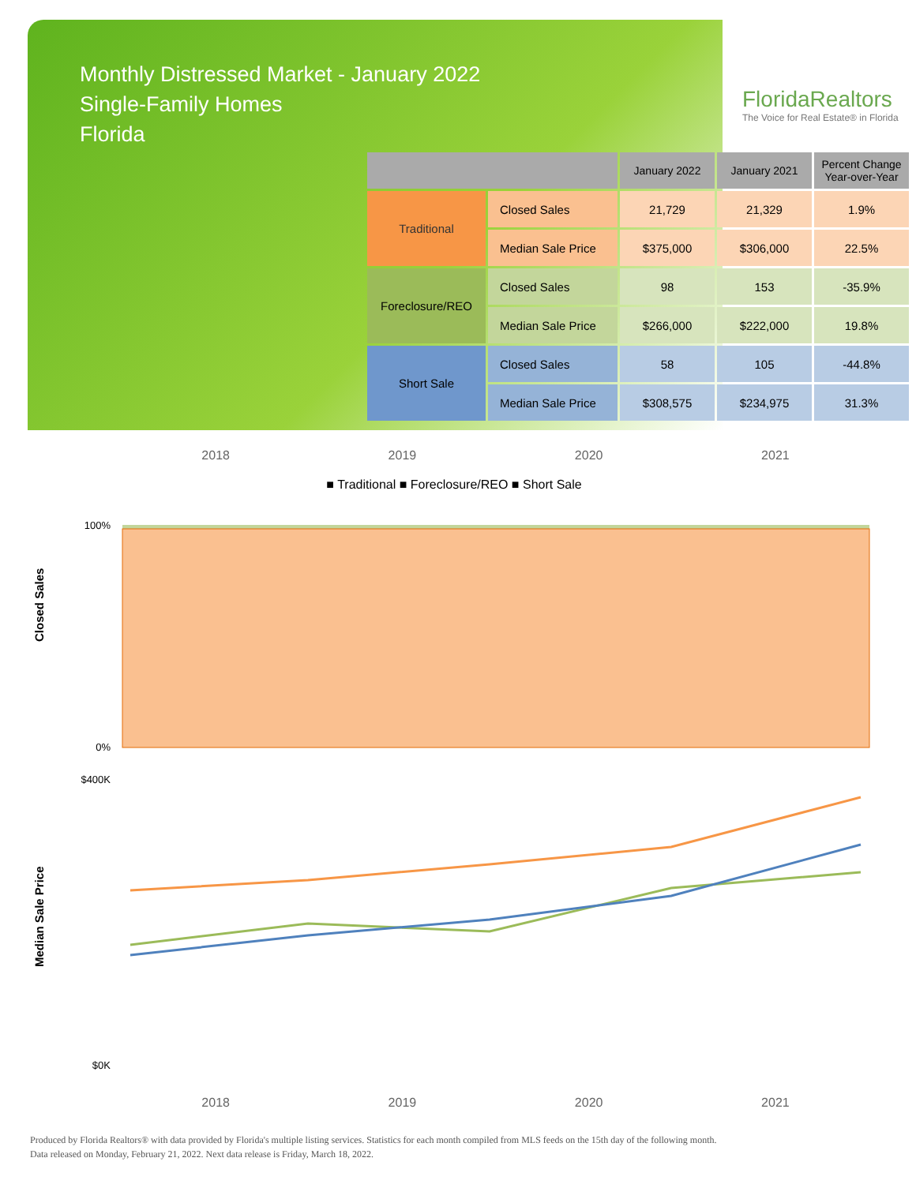Monthly Distressed Market - January 2022
Single-Family Homes
Florida
FloridaRealtors
The Voice for Real Estate® in Florida
| | | January 2022 | January 2021 | Percent Change Year-over-Year |
| --- | --- | --- | --- | --- |
| Traditional | Closed Sales | 21,729 | 21,329 | 1.9% |
| | Median Sale Price | $375,000 | $306,000 | 22.5% |
| Foreclosure/REO | Closed Sales | 98 | 153 | -35.9% |
| | Median Sale Price | $266,000 | $222,000 | 19.8% |
| Short Sale | Closed Sales | 58 | 105 | -44.8% |
| | Median Sale Price | $308,575 | $234,975 | 31.3% |
2018 2019 2020 2021
■ Traditional ■ Foreclosure/REO ■ Short Sale
Closed Sales
100%
0%
Median Sale Price
$400K
$0K
2018 2019 2020 2021
Produced by Florida Realtors® with data provided by Florida's multiple listing services. Statistics for each month compiled from MLS feeds on the 15th day of the following month.
Data released on Monday, February 21, 2022. Next data release is Friday, March 18, 2022.